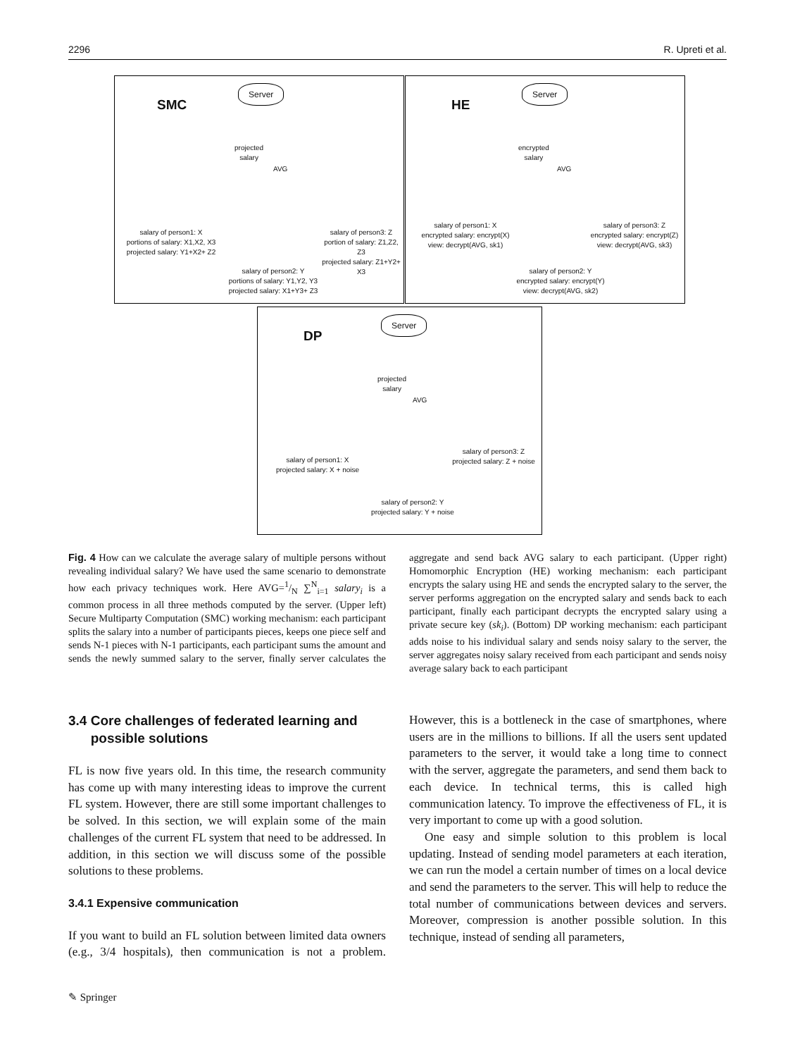2296 R. Upreti et al.
SMC
Server
projected
salary
AVG
salary of person1: X
portions of salary: X1,X2, X3
projected salary: Y1+X2+ Z2
salary of person3: Z
portion of salary: Z1,Z2, Z3
projected salary: Z1+Y2+ X3
salary of person2: Y
portions of salary: Y1,Y2, Y3
projected salary: X1+Y3+ Z3
HE
Server
encrypted
salary
AVG
salary of person1: X
encrypted salary: encrypt(X)
view: decrypt(AVG, sk1)
salary of person3: Z
encrypted salary: encrypt(Z)
view: decrypt(AVG, sk3)
salary of person2: Y
encrypted salary: encrypt(Y)
view: decrypt(AVG, sk2)
DP
Server
projected
salary
AVG
salary of person1: X
projected salary: X + noise
salary of person3: Z
projected salary: Z + noise
salary of person2: Y
projected salary: Y + noise
Fig. 4 How can we calculate the average salary of multiple persons without revealing individual salary? We have used the same scenario to demonstrate how each privacy techniques work. Here AVG=1/N ∑<sup>N</sup><sub>i=1</sub> salary<sub>i</sub> is a common process in all three methods computed by the server. (Upper left) Secure Multiparty Computation (SMC) working mechanism: each participant splits the salary into a number of participants pieces, keeps one piece self and sends N-1 pieces with N-1 participants, each participant sums the amount and sends the newly summed salary to the server, finally server calculates the aggregate and send back AVG salary to each participant. (Upper right) Homomorphic Encryption (HE) working mechanism: each participant encrypts the salary using HE and sends the encrypted salary to the server, the server performs aggregation on the encrypted salary and sends back to each participant, finally each participant decrypts the encrypted salary using a private secure key (sk<sub>i</sub>). (Bottom) DP working mechanism: each participant adds noise to his individual salary and sends noisy salary to the server, the server aggregates noisy salary received from each participant and sends noisy average salary back to each participant
3.4 Core challenges of federated learning and
possible solutions
FL is now five years old. In this time, the research community has come up with many interesting ideas to improve the current FL system. However, there are still some important challenges to be solved. In this section, we will explain some of the main challenges of the current FL system that need to be addressed. In addition, in this section we will discuss some of the possible solutions to these problems.
3.4.1 Expensive communication
If you want to build an FL solution between limited data owners (e.g., 3/4 hospitals), then communication is not a problem. However, this is a bottleneck in the case of smartphones, where users are in the millions to billions. If all the users sent updated parameters to the server, it would take a long time to connect with the server, aggregate the parameters, and send them back to each device. In technical terms, this is called high communication latency. To improve the effectiveness of FL, it is very important to come up with a good solution.
One easy and simple solution to this problem is local updating. Instead of sending model parameters at each iteration, we can run the model a certain number of times on a local device and send the parameters to the server. This will help to reduce the total number of communications between devices and servers. Moreover, compression is another possible solution. In this technique, instead of sending all parameters,
✎ Springer